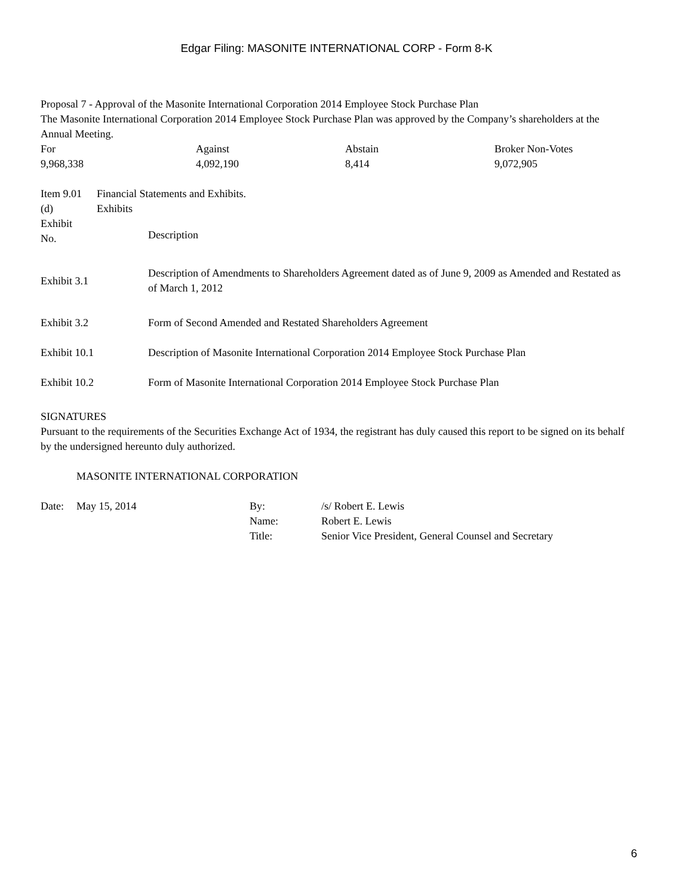Edgar Filing: MASONITE INTERNATIONAL CORP - Form 8-K
Proposal 7 - Approval of the Masonite International Corporation 2014 Employee Stock Purchase Plan
The Masonite International Corporation 2014 Employee Stock Purchase Plan was approved by the Company’s shareholders at the Annual Meeting.
| For | Against | Abstain | Broker Non-Votes |
| 9,968,338 | 4,092,190 | 8,414 | 9,072,905 |
| Item 9.01 | Financial Statements and Exhibits. |
| (d) | Exhibits |
| Exhibit No. | Description |
| Exhibit 3.1 | Description of Amendments to Shareholders Agreement dated as of June 9, 2009 as Amended and Restated as of March 1, 2012 |
| Exhibit 3.2 | Form of Second Amended and Restated Shareholders Agreement |
| Exhibit 10.1 | Description of Masonite International Corporation 2014 Employee Stock Purchase Plan |
| Exhibit 10.2 | Form of Masonite International Corporation 2014 Employee Stock Purchase Plan |
SIGNATURES
Pursuant to the requirements of the Securities Exchange Act of 1934, the registrant has duly caused this report to be signed on its behalf by the undersigned hereunto duly authorized.
MASONITE INTERNATIONAL CORPORATION
| Date: | May 15, 2014 | By: | /s/ Robert E. Lewis |
| | | Name: | Robert E. Lewis |
| | | Title: | Senior Vice President, General Counsel and Secretary |
6